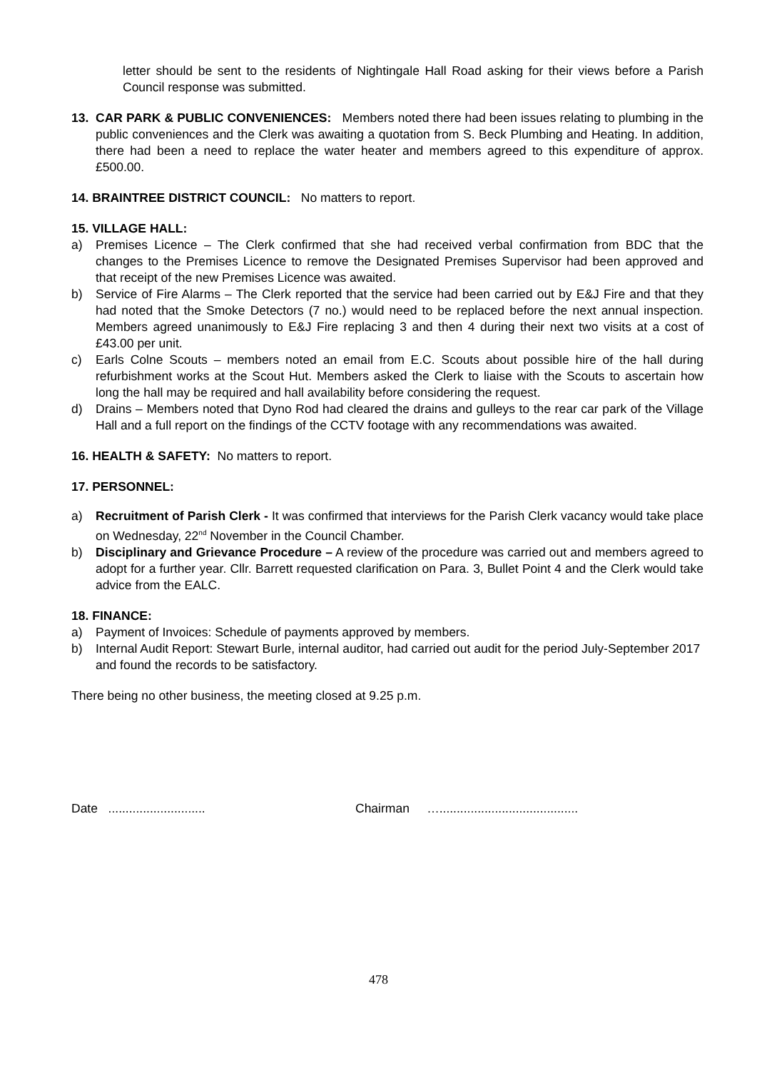letter should be sent to the residents of Nightingale Hall Road asking for their views before a Parish Council response was submitted.
13. CAR PARK & PUBLIC CONVENIENCES: Members noted there had been issues relating to plumbing in the public conveniences and the Clerk was awaiting a quotation from S. Beck Plumbing and Heating. In addition, there had been a need to replace the water heater and members agreed to this expenditure of approx. £500.00.
14. BRAINTREE DISTRICT COUNCIL: No matters to report.
15. VILLAGE HALL:
a) Premises Licence – The Clerk confirmed that she had received verbal confirmation from BDC that the changes to the Premises Licence to remove the Designated Premises Supervisor had been approved and that receipt of the new Premises Licence was awaited.
b) Service of Fire Alarms – The Clerk reported that the service had been carried out by E&J Fire and that they had noted that the Smoke Detectors (7 no.) would need to be replaced before the next annual inspection. Members agreed unanimously to E&J Fire replacing 3 and then 4 during their next two visits at a cost of £43.00 per unit.
c) Earls Colne Scouts – members noted an email from E.C. Scouts about possible hire of the hall during refurbishment works at the Scout Hut. Members asked the Clerk to liaise with the Scouts to ascertain how long the hall may be required and hall availability before considering the request.
d) Drains – Members noted that Dyno Rod had cleared the drains and gulleys to the rear car park of the Village Hall and a full report on the findings of the CCTV footage with any recommendations was awaited.
16. HEALTH & SAFETY: No matters to report.
17. PERSONNEL:
a) Recruitment of Parish Clerk - It was confirmed that interviews for the Parish Clerk vacancy would take place on Wednesday, 22<sup>nd</sup> November in the Council Chamber.
b) Disciplinary and Grievance Procedure – A review of the procedure was carried out and members agreed to adopt for a further year. Cllr. Barrett requested clarification on Para. 3, Bullet Point 4 and the Clerk would take advice from the EALC.
18. FINANCE:
a) Payment of Invoices: Schedule of payments approved by members.
b) Internal Audit Report: Stewart Burle, internal auditor, had carried out audit for the period July-September 2017 and found the records to be satisfactory.
There being no other business, the meeting closed at 9.25 p.m.
Date ............................ Chairman …........................................
478